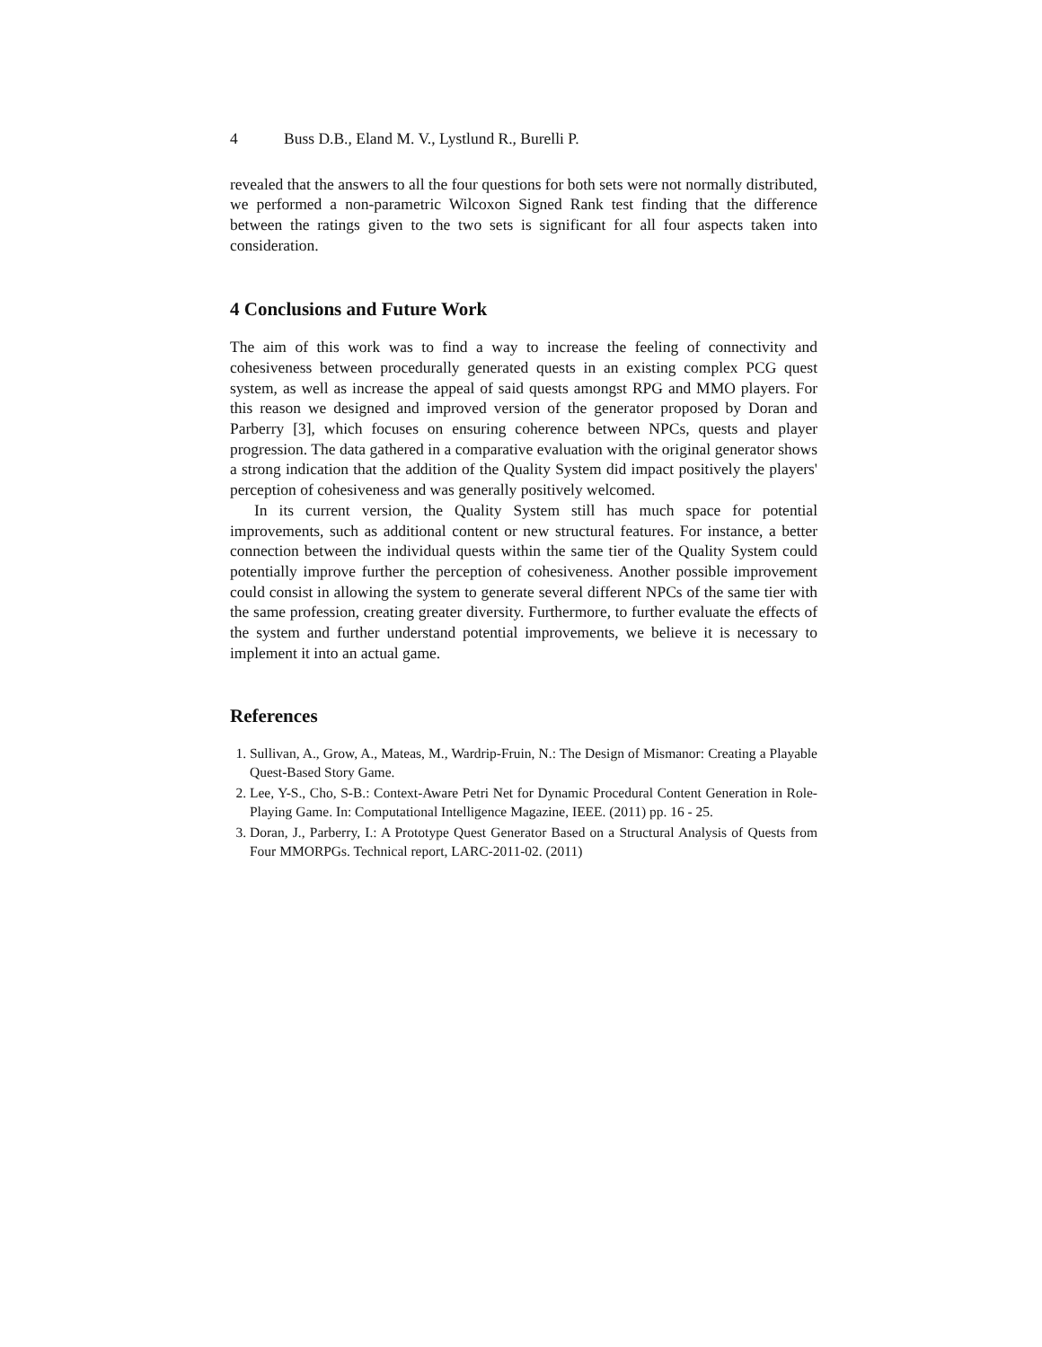4 Buss D.B., Eland M. V., Lystlund R., Burelli P.
revealed that the answers to all the four questions for both sets were not normally distributed, we performed a non-parametric Wilcoxon Signed Rank test finding that the difference between the ratings given to the two sets is significant for all four aspects taken into consideration.
4 Conclusions and Future Work
The aim of this work was to find a way to increase the feeling of connectivity and cohesiveness between procedurally generated quests in an existing complex PCG quest system, as well as increase the appeal of said quests amongst RPG and MMO players. For this reason we designed and improved version of the generator proposed by Doran and Parberry [3], which focuses on ensuring coherence between NPCs, quests and player progression. The data gathered in a comparative evaluation with the original generator shows a strong indication that the addition of the Quality System did impact positively the players' perception of cohesiveness and was generally positively welcomed.
In its current version, the Quality System still has much space for potential improvements, such as additional content or new structural features. For instance, a better connection between the individual quests within the same tier of the Quality System could potentially improve further the perception of cohesiveness. Another possible improvement could consist in allowing the system to generate several different NPCs of the same tier with the same profession, creating greater diversity. Furthermore, to further evaluate the effects of the system and further understand potential improvements, we believe it is necessary to implement it into an actual game.
References
1. Sullivan, A., Grow, A., Mateas, M., Wardrip-Fruin, N.: The Design of Mismanor: Creating a Playable Quest-Based Story Game.
2. Lee, Y-S., Cho, S-B.: Context-Aware Petri Net for Dynamic Procedural Content Generation in Role-Playing Game. In: Computational Intelligence Magazine, IEEE. (2011) pp. 16 - 25.
3. Doran, J., Parberry, I.: A Prototype Quest Generator Based on a Structural Analysis of Quests from Four MMORPGs. Technical report, LARC-2011-02. (2011)